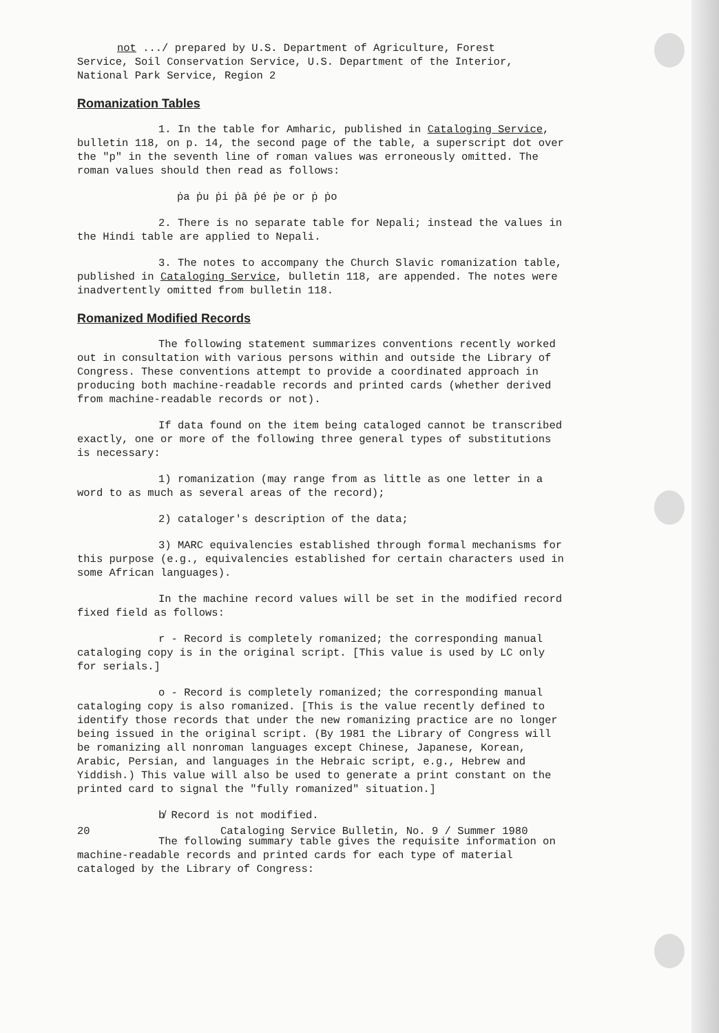not .../ prepared by U.S. Department of Agriculture, Forest
Service, Soil Conservation Service, U.S. Department of the Interior,
National Park Service, Region 2
Romanization Tables
1. In the table for Amharic, published in Cataloging Service, bulletin 118, on p. 14, the second page of the table, a superscript dot over the "p" in the seventh line of roman values was erroneously omitted. The roman values should then read as follows:
ṗa ṗu ṗi ṗā ṗé ṗe or ṗ ṗo
2. There is no separate table for Nepali; instead the values in the Hindi table are applied to Nepali.
3. The notes to accompany the Church Slavic romanization table, published in Cataloging Service, bulletin 118, are appended. The notes were inadvertently omitted from bulletin 118.
Romanized Modified Records
The following statement summarizes conventions recently worked out in consultation with various persons within and outside the Library of Congress. These conventions attempt to provide a coordinated approach in producing both machine-readable records and printed cards (whether derived from machine-readable records or not).
If data found on the item being cataloged cannot be transcribed exactly, one or more of the following three general types of substitutions is necessary:
1) romanization (may range from as little as one letter in a word to as much as several areas of the record);
2) cataloger's description of the data;
3) MARC equivalencies established through formal mechanisms for this purpose (e.g., equivalencies established for certain characters used in some African languages).
In the machine record values will be set in the modified record fixed field as follows:
r - Record is completely romanized; the corresponding manual cataloging copy is in the original script. [This value is used by LC only for serials.]
o - Record is completely romanized; the corresponding manual cataloging copy is also romanized. [This is the value recently defined to identify those records that under the new romanizing practice are no longer being issued in the original script. (By 1981 the Library of Congress will be romanizing all nonroman languages except Chinese, Japanese, Korean, Arabic, Persian, and languages in the Hebraic script, e.g., Hebrew and Yiddish.) This value will also be used to generate a print constant on the printed card to signal the "fully romanized" situation.]
b̸ Record is not modified.
The following summary table gives the requisite information on machine-readable records and printed cards for each type of material cataloged by the Library of Congress:
20 Cataloging Service Bulletin, No. 9 / Summer 1980